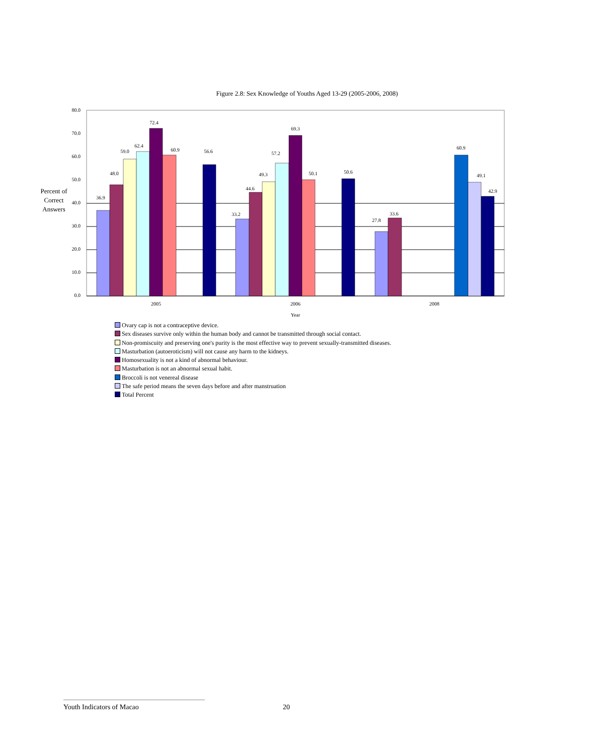Figure 2.8: Sex Knowledge of Youths Aged 13-29 (2005-2006, 2008)
0.0
10.0
20.0
30.0
40.0
50.0
60.0
70.0
80.0
Percent of
Correct
Answers
36.9
48.0
59.0
62.4
72.4
60.9
56.6
33.2
44.6
49.3
57.2
69.3
50.1
50.6
27.8
33.6
60.9
49.1
42.9
2005
2006
2008
Year
Ovary cap is not a contraceptive device.
Sex diseases survive only within the human body and cannot be transmitted through social contact.
Non-promiscuity and preserving one's purity is the most effective way to prevent sexually-transmitted diseases.
Masturbation (autoeroticism) will not cause any harm to the kidneys.
Homosexuality is not a kind of abnormal behaviour.
Masturbation is not an abnormal sexual habit.
Broccoli is not venereal disease
The safe period means the seven days before and after manstruation
Total Percent
Youth Indicators of Macao 20